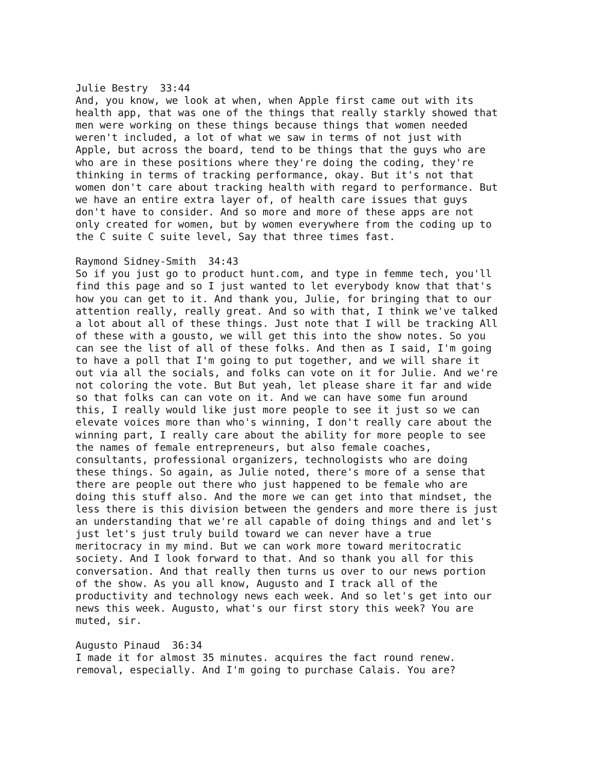Julie Bestry 33:44 And, you know, we look at when, when Apple first came out with its health app, that was one of the things that really starkly showed that men were working on these things because things that women needed weren't included, a lot of what we saw in terms of not just with Apple, but across the board, tend to be things that the guys who are who are in these positions where they're doing the coding, they're thinking in terms of tracking performance, okay. But it's not that women don't care about tracking health with regard to performance. But we have an entire extra layer of, of health care issues that guys don't have to consider. And so more and more of these apps are not only created for women, but by women everywhere from the coding up to the C suite C suite level, Say that three times fast.
Raymond Sidney-Smith 34:43 So if you just go to product hunt.com, and type in femme tech, you'll find this page and so I just wanted to let everybody know that that's how you can get to it. And thank you, Julie, for bringing that to our attention really, really great. And so with that, I think we've talked a lot about all of these things. Just note that I will be tracking All of these with a gousto, we will get this into the show notes. So you can see the list of all of these folks. And then as I said, I'm going to have a poll that I'm going to put together, and we will share it out via all the socials, and folks can vote on it for Julie. And we're not coloring the vote. But But yeah, let please share it far and wide so that folks can can vote on it. And we can have some fun around this, I really would like just more people to see it just so we can elevate voices more than who's winning, I don't really care about the winning part, I really care about the ability for more people to see the names of female entrepreneurs, but also female coaches, consultants, professional organizers, technologists who are doing these things. So again, as Julie noted, there's more of a sense that there are people out there who just happened to be female who are doing this stuff also. And the more we can get into that mindset, the less there is this division between the genders and more there is just an understanding that we're all capable of doing things and and let's just let's just truly build toward we can never have a true meritocracy in my mind. But we can work more toward meritocratic society. And I look forward to that. And so thank you all for this conversation. And that really then turns us over to our news portion of the show. As you all know, Augusto and I track all of the productivity and technology news each week. And so let's get into our news this week. Augusto, what's our first story this week? You are muted, sir.
Augusto Pinaud 36:34 I made it for almost 35 minutes. acquires the fact round renew. removal, especially. And I'm going to purchase Calais. You are?